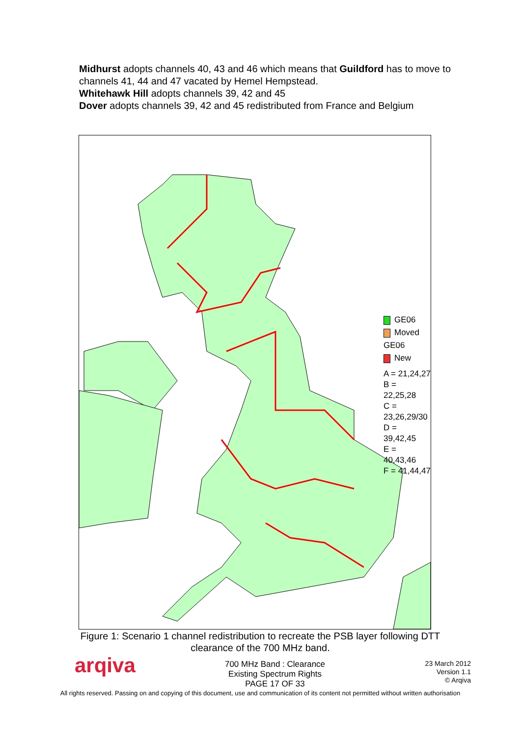Midhurst adopts channels 40, 43 and 46 which means that Guildford has to move to channels 41, 44 and 47 vacated by Hemel Hempstead.
Whitehawk Hill adopts channels 39, 42 and 45
Dover adopts channels 39, 42 and 45 redistributed from France and Belgium
GE06
Moved GE06
New
A = 21,24,27
B = 22,25,28
C = 23,26,29/30
D = 39,42,45
E = 40,43,46
F = 41,44,47
Figure 1: Scenario 1 channel redistribution to recreate the PSB layer following DTT clearance of the 700 MHz band.
arqiva
700 MHz Band : Clearance
Existing Spectrum Rights
PAGE 17 OF 33
23 March 2012
Version 1.1
© Arqiva
All rights reserved. Passing on and copying of this document, use and communication of its content not permitted without written authorisation